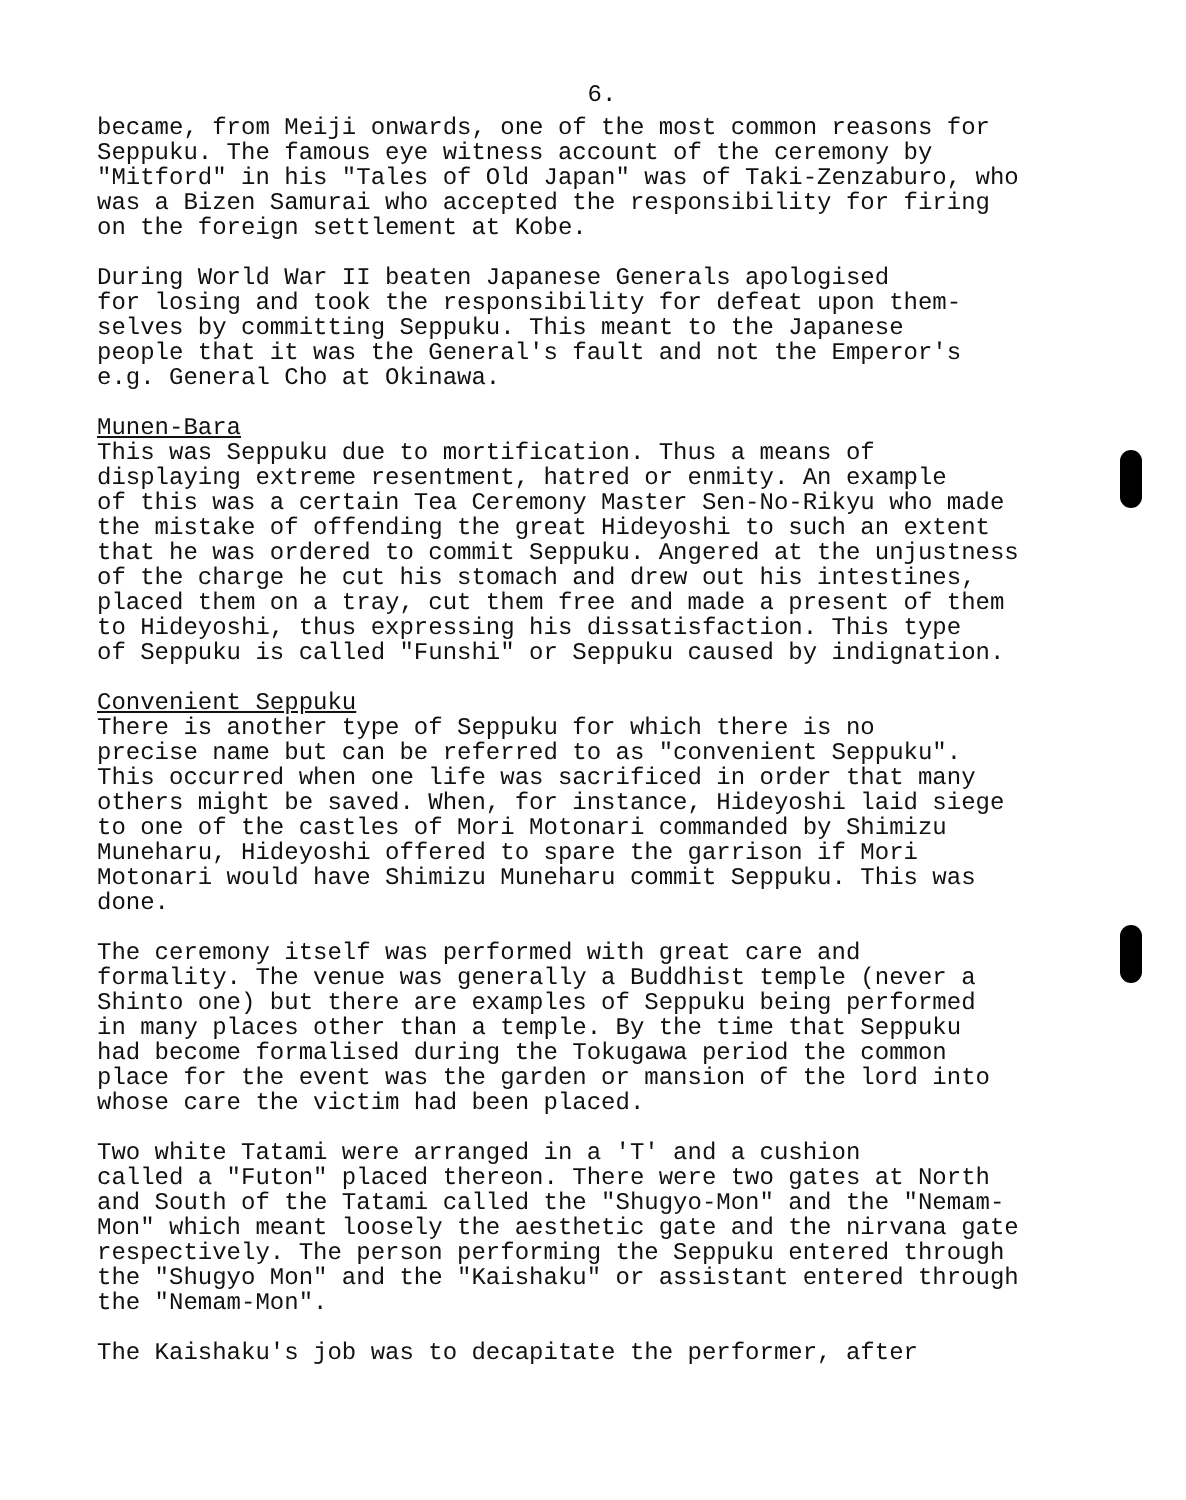6.
became, from Meiji onwards, one of the most common reasons for Seppuku. The famous eye witness account of the ceremony by "Mitford" in his "Tales of Old Japan" was of Taki-Zenzaburo, who was a Bizen Samurai who accepted the responsibility for firing on the foreign settlement at Kobe.
During World War II beaten Japanese Generals apologised for losing and took the responsibility for defeat upon them- selves by committing Seppuku. This meant to the Japanese people that it was the General's fault and not the Emperor's e.g. General Cho at Okinawa.
Munen-Bara
This was Seppuku due to mortification. Thus a means of displaying extreme resentment, hatred or enmity. An example of this was a certain Tea Ceremony Master Sen-No-Rikyu who made the mistake of offending the great Hideyoshi to such an extent that he was ordered to commit Seppuku. Angered at the unjustness of the charge he cut his stomach and drew out his intestines, placed them on a tray, cut them free and made a present of them to Hideyoshi, thus expressing his dissatisfaction. This type of Seppuku is called "Funshi" or Seppuku caused by indignation.
Convenient Seppuku
There is another type of Seppuku for which there is no precise name but can be referred to as "convenient Seppuku". This occurred when one life was sacrificed in order that many others might be saved. When, for instance, Hideyoshi laid siege to one of the castles of Mori Motonari commanded by Shimizu Muneharu, Hideyoshi offered to spare the garrison if Mori Motonari would have Shimizu Muneharu commit Seppuku. This was done.
The ceremony itself was performed with great care and formality. The venue was generally a Buddhist temple (never a Shinto one) but there are examples of Seppuku being performed in many places other than a temple. By the time that Seppuku had become formalised during the Tokugawa period the common place for the event was the garden or mansion of the lord into whose care the victim had been placed.
Two white Tatami were arranged in a 'T' and a cushion called a "Futon" placed thereon. There were two gates at North and South of the Tatami called the "Shugyo-Mon" and the "Nemam- Mon" which meant loosely the aesthetic gate and the nirvana gate respectively. The person performing the Seppuku entered through the "Shugyo Mon" and the "Kaishaku" or assistant entered through the "Nemam-Mon".
The Kaishaku's job was to decapitate the performer, after